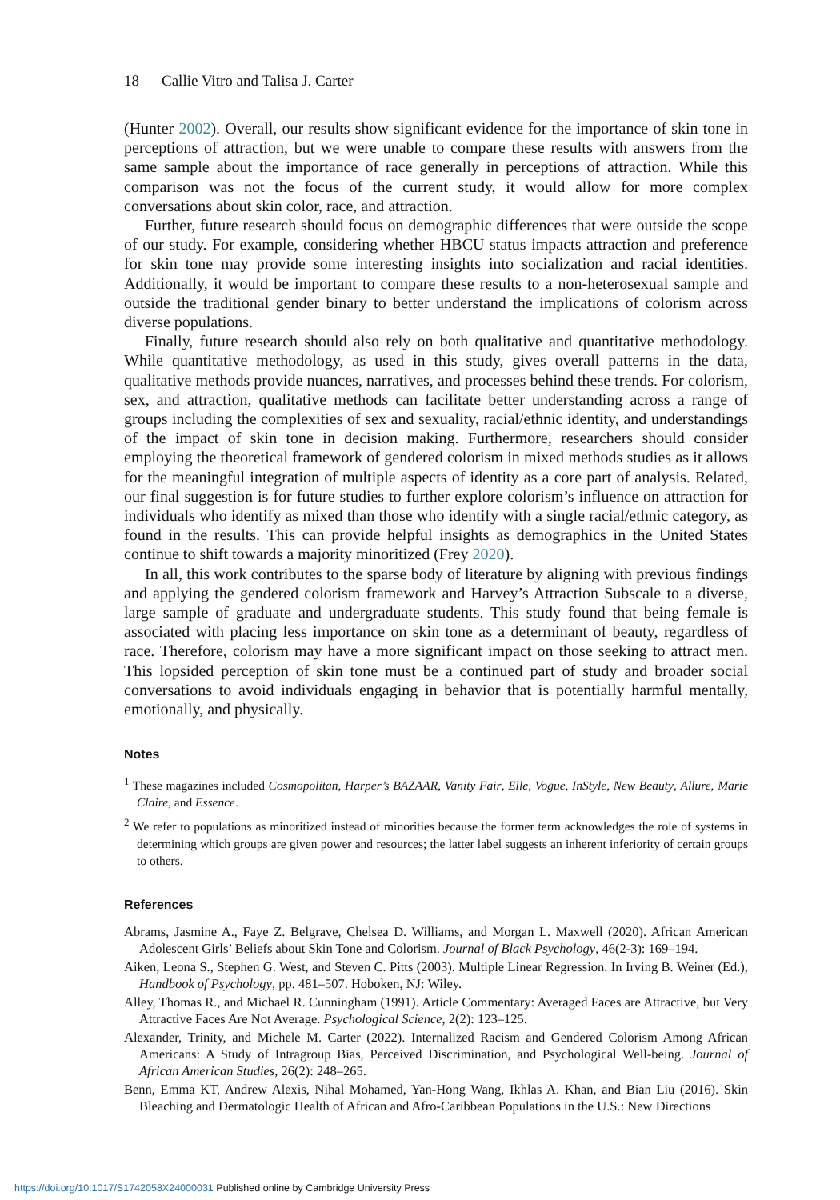18 Callie Vitro and Talisa J. Carter
(Hunter 2002). Overall, our results show significant evidence for the importance of skin tone in perceptions of attraction, but we were unable to compare these results with answers from the same sample about the importance of race generally in perceptions of attraction. While this comparison was not the focus of the current study, it would allow for more complex conversations about skin color, race, and attraction.
Further, future research should focus on demographic differences that were outside the scope of our study. For example, considering whether HBCU status impacts attraction and preference for skin tone may provide some interesting insights into socialization and racial identities. Additionally, it would be important to compare these results to a non-heterosexual sample and outside the traditional gender binary to better understand the implications of colorism across diverse populations.
Finally, future research should also rely on both qualitative and quantitative methodology. While quantitative methodology, as used in this study, gives overall patterns in the data, qualitative methods provide nuances, narratives, and processes behind these trends. For colorism, sex, and attraction, qualitative methods can facilitate better understanding across a range of groups including the complexities of sex and sexuality, racial/ethnic identity, and understandings of the impact of skin tone in decision making. Furthermore, researchers should consider employing the theoretical framework of gendered colorism in mixed methods studies as it allows for the meaningful integration of multiple aspects of identity as a core part of analysis. Related, our final suggestion is for future studies to further explore colorism’s influence on attraction for individuals who identify as mixed than those who identify with a single racial/ethnic category, as found in the results. This can provide helpful insights as demographics in the United States continue to shift towards a majority minoritized (Frey 2020).
In all, this work contributes to the sparse body of literature by aligning with previous findings and applying the gendered colorism framework and Harvey’s Attraction Subscale to a diverse, large sample of graduate and undergraduate students. This study found that being female is associated with placing less importance on skin tone as a determinant of beauty, regardless of race. Therefore, colorism may have a more significant impact on those seeking to attract men. This lopsided perception of skin tone must be a continued part of study and broader social conversations to avoid individuals engaging in behavior that is potentially harmful mentally, emotionally, and physically.
Notes
<sup>1</sup> These magazines included Cosmopolitan, Harper’s BAZAAR, Vanity Fair, Elle, Vogue, InStyle, New Beauty, Allure, Marie Claire, and Essence.
<sup>2</sup> We refer to populations as minoritized instead of minorities because the former term acknowledges the role of systems in determining which groups are given power and resources; the latter label suggests an inherent inferiority of certain groups to others.
References
Abrams, Jasmine A., Faye Z. Belgrave, Chelsea D. Williams, and Morgan L. Maxwell (2020). African American Adolescent Girls’ Beliefs about Skin Tone and Colorism. Journal of Black Psychology, 46(2-3): 169–194.
Aiken, Leona S., Stephen G. West, and Steven C. Pitts (2003). Multiple Linear Regression. In Irving B. Weiner (Ed.), Handbook of Psychology, pp. 481–507. Hoboken, NJ: Wiley.
Alley, Thomas R., and Michael R. Cunningham (1991). Article Commentary: Averaged Faces are Attractive, but Very Attractive Faces Are Not Average. Psychological Science, 2(2): 123–125.
Alexander, Trinity, and Michele M. Carter (2022). Internalized Racism and Gendered Colorism Among African Americans: A Study of Intragroup Bias, Perceived Discrimination, and Psychological Well-being. Journal of African American Studies, 26(2): 248–265.
Benn, Emma KT, Andrew Alexis, Nihal Mohamed, Yan-Hong Wang, Ikhlas A. Khan, and Bian Liu (2016). Skin Bleaching and Dermatologic Health of African and Afro-Caribbean Populations in the U.S.: New Directions
https://doi.org/10.1017/S1742058X24000031 Published online by Cambridge University Press